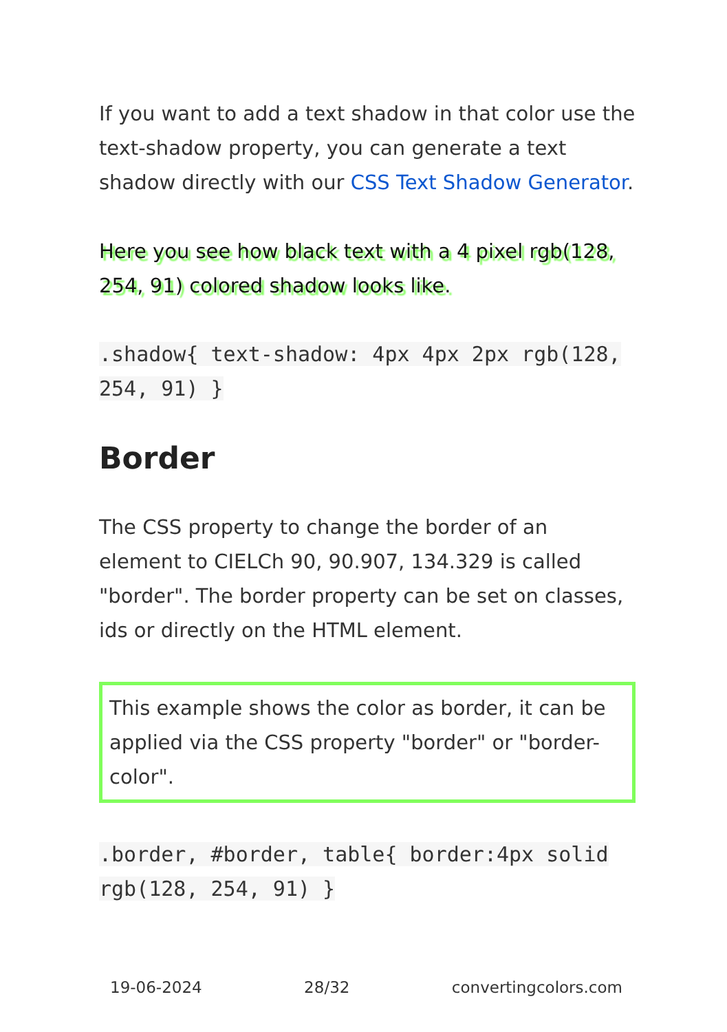If you want to add a text shadow in that color use the text-shadow property, you can generate a text shadow directly with our CSS Text Shadow Generator.
Here you see how black text with a 4 pixel rgb(128, 254, 91) colored shadow looks like.
.shadow{ text-shadow: 4px 4px 2px rgb(128, 254, 91) }
Border
The CSS property to change the border of an element to CIELCh 90, 90.907, 134.329 is called "border". The border property can be set on classes, ids or directly on the HTML element.
This example shows the color as border, it can be applied via the CSS property "border" or "border-color".
.border, #border, table{ border:4px solid rgb(128, 254, 91) }
19-06-2024 28/32 convertingcolors.com